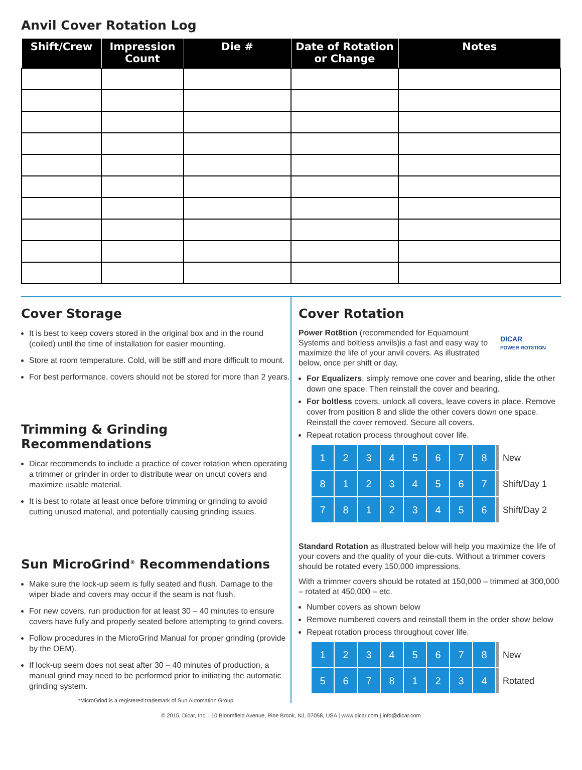Anvil Cover Rotation Log
| Shift/Crew | Impression Count | Die # | Date of Rotation or Change | Notes |
| --- | --- | --- | --- | --- |
Cover Storage
It is best to keep covers stored in the original box and in the round (coiled) until the time of installation for easier mounting.
Store at room temperature. Cold, will be stiff and more difficult to mount.
For best performance, covers should not be stored for more than 2 years.
Trimming & Grinding Recommendations
Dicar recommends to include a practice of cover rotation when operating a trimmer or grinder in order to distribute wear on uncut covers and maximize usable material.
It is best to rotate at least once before trimming or grinding to avoid cutting unused material, and potentially causing grinding issues.
Sun MicroGrind<sup>®</sup> Recommendations
Make sure the lock-up seem is fully seated and flush. Damage to the wiper blade and covers may occur if the seam is not flush.
For new covers, run production for at least 30 – 40 minutes to ensure covers have fully and properly seated before attempting to grind covers.
Follow procedures in the MicroGrind Manual for proper grinding (provide by the OEM).
If lock-up seem does not seat after 30 – 40 minutes of production, a manual grind may need to be performed prior to initiating the automatic grinding system.
*MicroGrind is a registered trademark of Sun Automation Group
Cover Rotation
DICAR
POWER ROT8TION
Power Rot8tion (recommended for Equamount Systems and boltless anvils)is a fast and easy way to maximize the life of your anvil covers. As illustrated below, once per shift or day,
For Equalizers, simply remove one cover and bearing, slide the other down one space. Then reinstall the cover and bearing.
For boltless covers, unlock all covers, leave covers in place. Remove cover from position 8 and slide the other covers down one space. Reinstall the cover removed. Secure all covers.
Repeat rotation process throughout cover life.
| 1 | 2 | 3 | 4 | 5 | 6 | 7 | 8 | New |
| 8 | 1 | 2 | 3 | 4 | 5 | 6 | 7 | Shift/Day 1 |
| 7 | 8 | 1 | 2 | 3 | 4 | 5 | 6 | Shift/Day 2 |
Standard Rotation as illustrated below will help you maximize the life of your covers and the quality of your die-cuts. Without a trimmer covers should be rotated every 150,000 impressions.
With a trimmer covers should be rotated at 150,000 – trimmed at 300,000 – rotated at 450,000 – etc.
Number covers as shown below
Remove numbered covers and reinstall them in the order show below
Repeat rotation process throughout cover life.
| 1 | 2 | 3 | 4 | 5 | 6 | 7 | 8 | New |
| 5 | 6 | 7 | 8 | 1 | 2 | 3 | 4 | Rotated |
© 2015, Dicar, Inc. | 10 Bloomfield Avenue, Pine Brook, NJ, 07058, USA | www.dicar.com | info@dicar.com